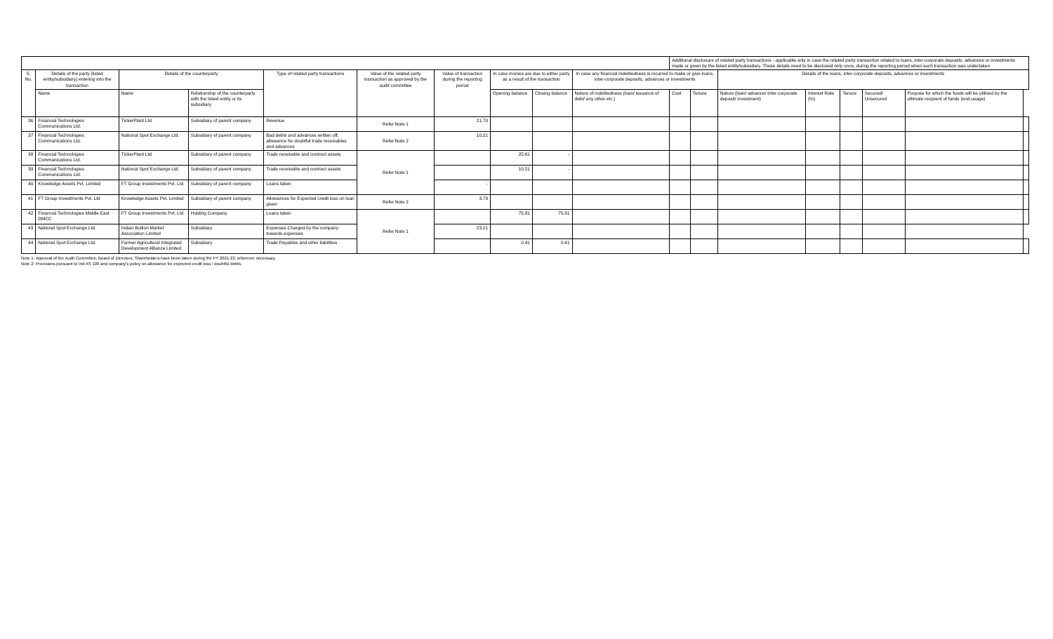| | | | | | | | | | | Additional disclosure of related party transactions - applicable only in case the related party transaction related to loans, inter-corporate deposits, advances or investments made or given by the listed entity/subsidiary. These details need to be disclosed only once, during the reporting period when such transaction was undertaken | | | | | | | |
| S. No. | Details of the party (listed entity/subsidiary) entering into the transaction | Details of the counterparty | | Type of related party transactione | Value of the related party transaction as approved by the audit committee | Value of transaction during the reporting period | In case monies are due to either party as a result of the transaction | | In case any financial indebtedness is incurred to make or give loans, inter-corporate deposits, advances or investments | | | Details of the loans, inter-corporate deposits, advances or investments | | | | | |
| | Name | Name | Relationship of the counterparty with the listed entity or its subsidiary | | | | Opening balance | Closing balance | Nature of indebtedness (loan/ issuance of debt/ any other etc.) | Cost | Tenure | Nature (loan/ advance/ inter-corporate deposit/ investment) | Interest Rate (%) | Tenure | Secured/ Unsecured | Purpose for which the funds will be utilised by the ultimate recipient of funds (end-usage) | |
| 36 | Financial Technologies Communications Ltd. | TickerPlant Ltd. | Subsidiary of parent company | Revenue | Refer Note 1 | 21.70 | | | | | | | | | | | |
| 37 | Financial Technologies Communications Ltd. | National Spot Exchange Ltd. | Subsidiary of parent company | Bad debts and advances written off, allowance for doubtful trade receivables and advances | Refer Note 2 | 10.21 | | | | | | | | | | | |
| 38 | Financial Technologies Communications Ltd. | TickerPlant Ltd. | Subsidiary of parent company | Trade receivable and contract assets | Refer Note 1 | | 25.61 | - | | | | | | | | | |
| 39 | Financial Technologies Communications Ltd. | National Spot Exchange Ltd. | Subsidiary of parent company | Trade receivable and contract assets | | | 10.21 | - | | | | | | | | | |
| 40 | Knowledge Assets Pvt. Limited | FT Group Investments Pvt. Ltd | Subsidiary of parent company | Loans taken | | - | | | | | | | | | | | |
| 41 | FT Group Investments Pvt. Ltd | Knowledge Assets Pvt. Limited | Subsidiary of parent company | Allowances for Expected credit loss on loan given | Refer Note 2 | 3.79 | | | | | | | | | | | |
| 42 | Financial Technologies Middle East DMCC | FT Group Investments Pvt. Ltd | Holding Company | Loans taken | Refer Note 1 | | 75.81 | 75.81 | | | | | | | | | |
| 43 | National Spot Exchange Ltd. | Indian Bullion Market Association Limited | Subsidiary | Expenses Charged by the company towards expenses | | 23.21 | | | | | | | | | | | |
| 44 | National Spot Exchange Ltd. | Farmer Agricultural Integrated Development Alliance Limited | Subsidiary | Trade Payables and other liabilities | | | 0.41 | 0.41 | | | | | | | | | |
Note 1: Approval of the Audit Committee, Board of Directors, Shareholders have been taken during the FY 2021-22, wherever necessary.
Note 2: Provisions pursuant to Ind AS 109 and company's policy on allowance for expected credit loss / doubtful debts.